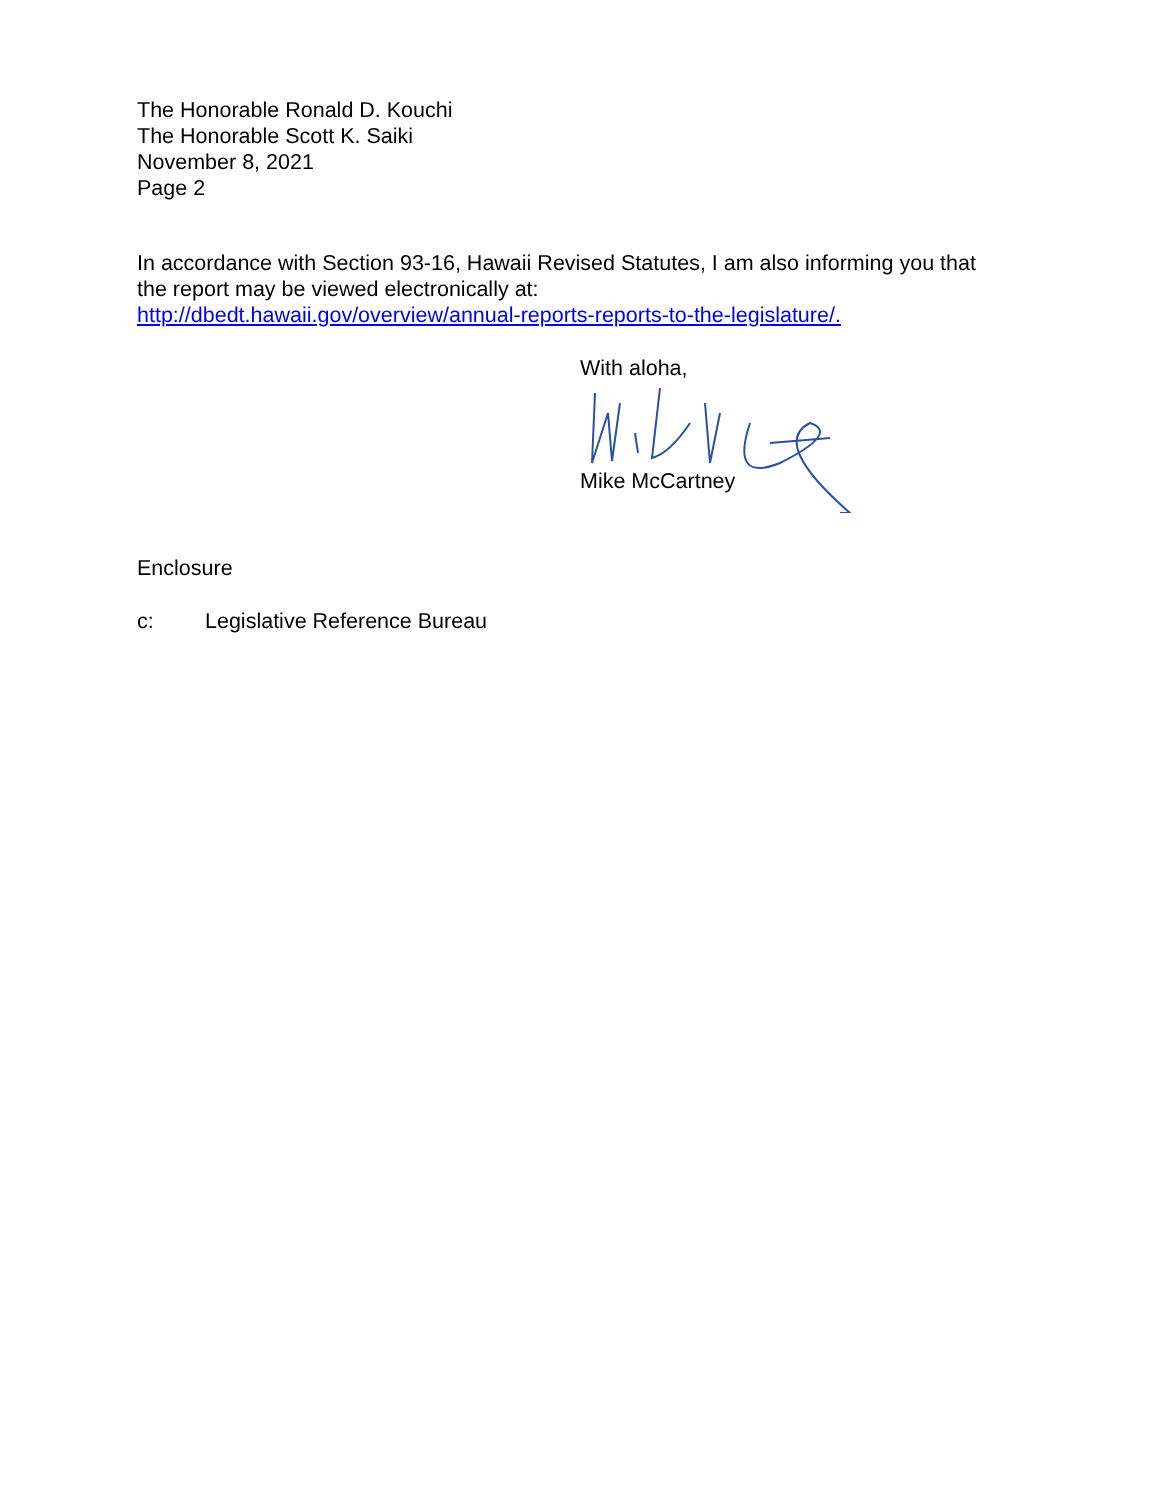The Honorable Ronald D. Kouchi
The Honorable Scott K. Saiki
November 8, 2021
Page 2
In accordance with Section 93-16, Hawaii Revised Statutes, I am also informing you that the report may be viewed electronically at:
http://dbedt.hawaii.gov/overview/annual-reports-reports-to-the-legislature/.
With aloha,
Mike McCartney
Enclosure
c: Legislative Reference Bureau